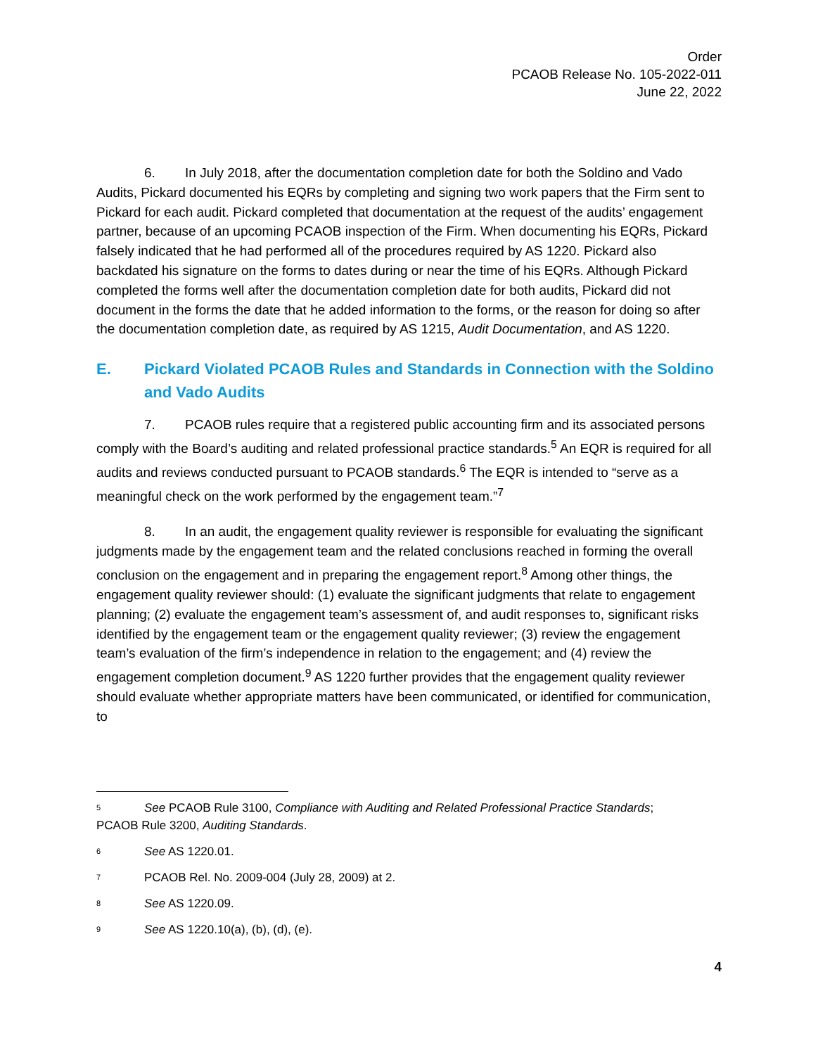Order
PCAOB Release No. 105-2022-011
June 22, 2022
6. In July 2018, after the documentation completion date for both the Soldino and Vado Audits, Pickard documented his EQRs by completing and signing two work papers that the Firm sent to Pickard for each audit. Pickard completed that documentation at the request of the audits’ engagement partner, because of an upcoming PCAOB inspection of the Firm. When documenting his EQRs, Pickard falsely indicated that he had performed all of the procedures required by AS 1220. Pickard also backdated his signature on the forms to dates during or near the time of his EQRs. Although Pickard completed the forms well after the documentation completion date for both audits, Pickard did not document in the forms the date that he added information to the forms, or the reason for doing so after the documentation completion date, as required by AS 1215, Audit Documentation, and AS 1220.
E. Pickard Violated PCAOB Rules and Standards in Connection with the Soldino and Vado Audits
7. PCAOB rules require that a registered public accounting firm and its associated persons comply with the Board’s auditing and related professional practice standards.<sup>5</sup> An EQR is required for all audits and reviews conducted pursuant to PCAOB standards.<sup>6</sup> The EQR is intended to “serve as a meaningful check on the work performed by the engagement team.”<sup>7</sup>
8. In an audit, the engagement quality reviewer is responsible for evaluating the significant judgments made by the engagement team and the related conclusions reached in forming the overall conclusion on the engagement and in preparing the engagement report.<sup>8</sup> Among other things, the engagement quality reviewer should: (1) evaluate the significant judgments that relate to engagement planning; (2) evaluate the engagement team’s assessment of, and audit responses to, significant risks identified by the engagement team or the engagement quality reviewer; (3) review the engagement team’s evaluation of the firm’s independence in relation to the engagement; and (4) review the engagement completion document.<sup>9</sup> AS 1220 further provides that the engagement quality reviewer should evaluate whether appropriate matters have been communicated, or identified for communication, to
<sup>5</sup> See PCAOB Rule 3100, Compliance with Auditing and Related Professional Practice Standards;
PCAOB Rule 3200, Auditing Standards.
<sup>6</sup> See AS 1220.01.
<sup>7</sup> PCAOB Rel. No. 2009-004 (July 28, 2009) at 2.
<sup>8</sup> See AS 1220.09.
<sup>9</sup> See AS 1220.10(a), (b), (d), (e).
4